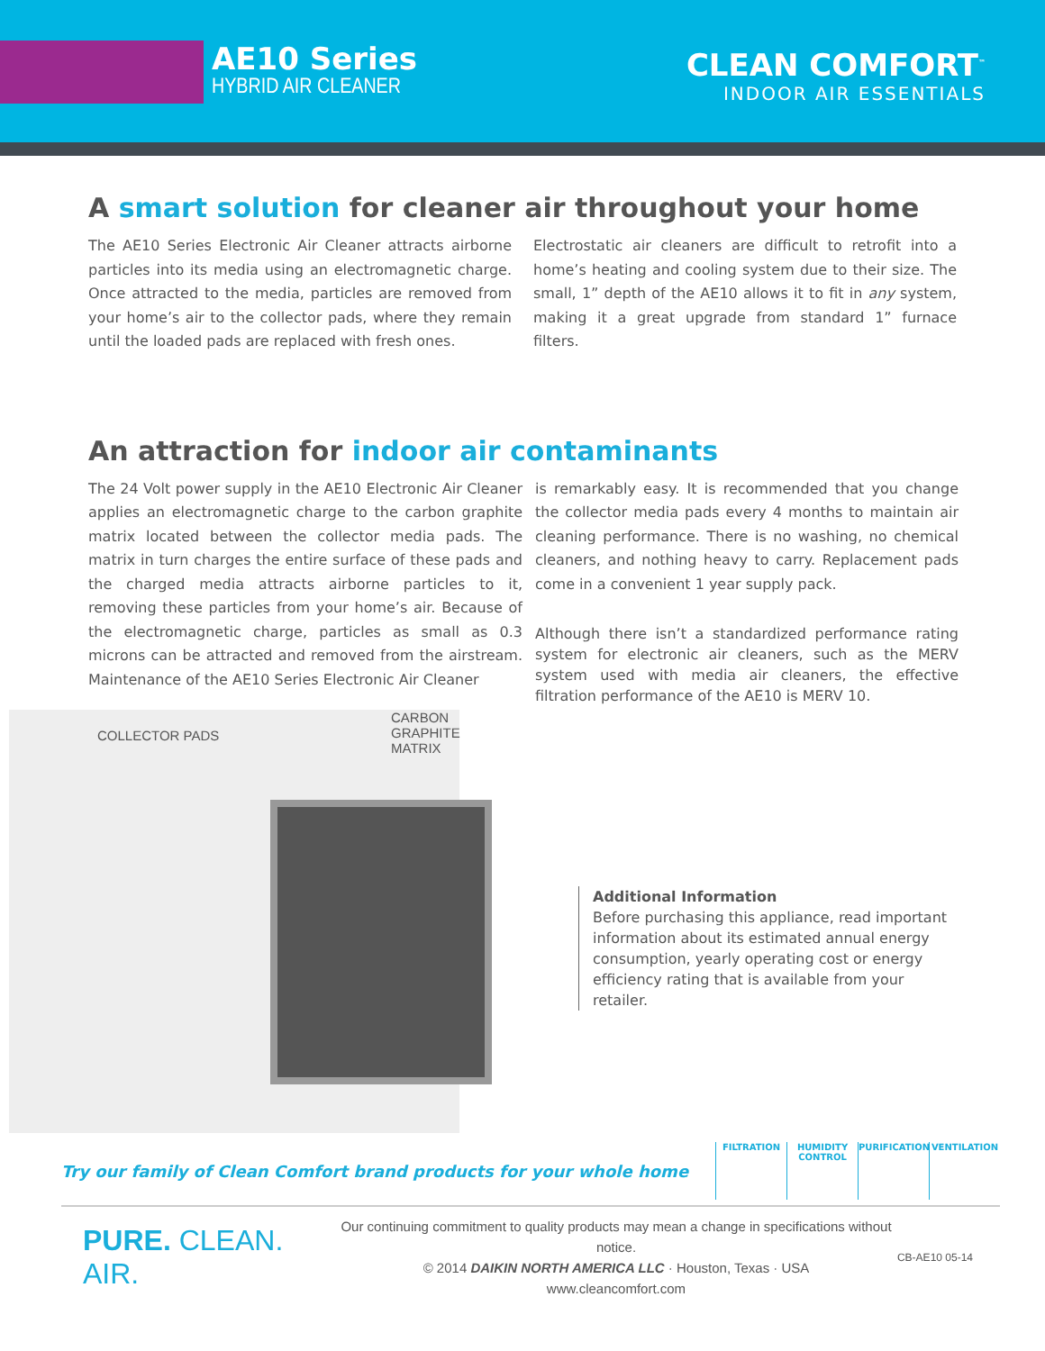AE10 Series
HYBRID AIR CLEANER
CLEAN COMFORT<sup>™</sup>
INDOOR AIR ESSENTIALS
A smart solution for cleaner air throughout your home
The AE10 Series Electronic Air Cleaner attracts airborne particles into its media using an electromagnetic charge. Once attracted to the media, particles are removed from your home’s air to the collector pads, where they remain until the loaded pads are replaced with fresh ones.
Electrostatic air cleaners are difficult to retrofit into a home’s heating and cooling system due to their size. The small, 1” depth of the AE10 allows it to fit in any system, making it a great upgrade from standard 1” furnace filters.
An attraction for indoor air contaminants
The 24 Volt power supply in the AE10 Electronic Air Cleaner applies an electromagnetic charge to the carbon graphite matrix located between the collector media pads. The matrix in turn charges the entire surface of these pads and the charged media attracts airborne particles to it, removing these particles from your home’s air. Because of the electromagnetic charge, particles as small as 0.3 microns can be attracted and removed from the airstream. Maintenance of the AE10 Series Electronic Air Cleaner
COLLECTOR PADS
CARBON GRAPHITE
MATRIX
is remarkably easy. It is recommended that you change the collector media pads every 4 months to maintain air cleaning performance. There is no washing, no chemical cleaners, and nothing heavy to carry. Replacement pads come in a convenient 1 year supply pack.
Although there isn’t a standardized performance rating system for electronic air cleaners, such as the MERV system used with media air cleaners, the effective filtration performance of the AE10 is MERV 10.
Additional Information
Before purchasing this appliance, read important information about its estimated annual energy consumption, yearly operating cost or energy efficiency rating that is available from your retailer.
Try our family of Clean Comfort brand products for your whole home
FILTRATION
HUMIDITY
CONTROL
PURIFICATION VENTILATION
PURE. CLEAN. AIR.
Our continuing commitment to quality products may mean a change in specifications without notice.
© 2014 DAIKIN NORTH AMERICA LLC · Houston, Texas · USA
www.cleancomfort.com
CB-AE10 05-14